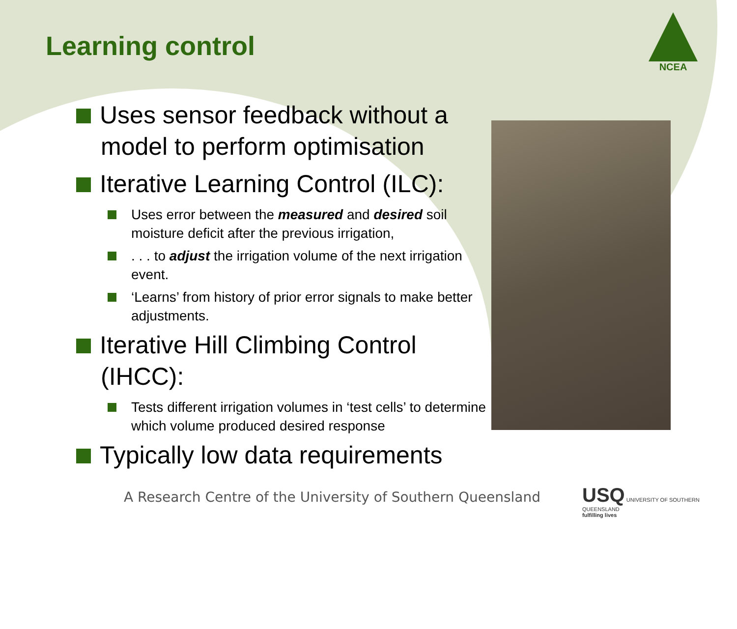NCEA
Learning control
Uses sensor feedback without a model to perform optimisation
Iterative Learning Control (ILC):
Uses error between the measured and desired soil moisture deficit after the previous irrigation,
. . . to adjust the irrigation volume of the next irrigation event.
‘Learns’ from history of prior error signals to make better adjustments.
Iterative Hill Climbing Control (IHCC):
Tests different irrigation volumes in ‘test cells’ to determine which volume produced desired response
Typically low data requirements
A Research Centre of the University of Southern Queensland
USQ UNIVERSITY OF SOUTHERN QUEENSLAND
fulfilling lives